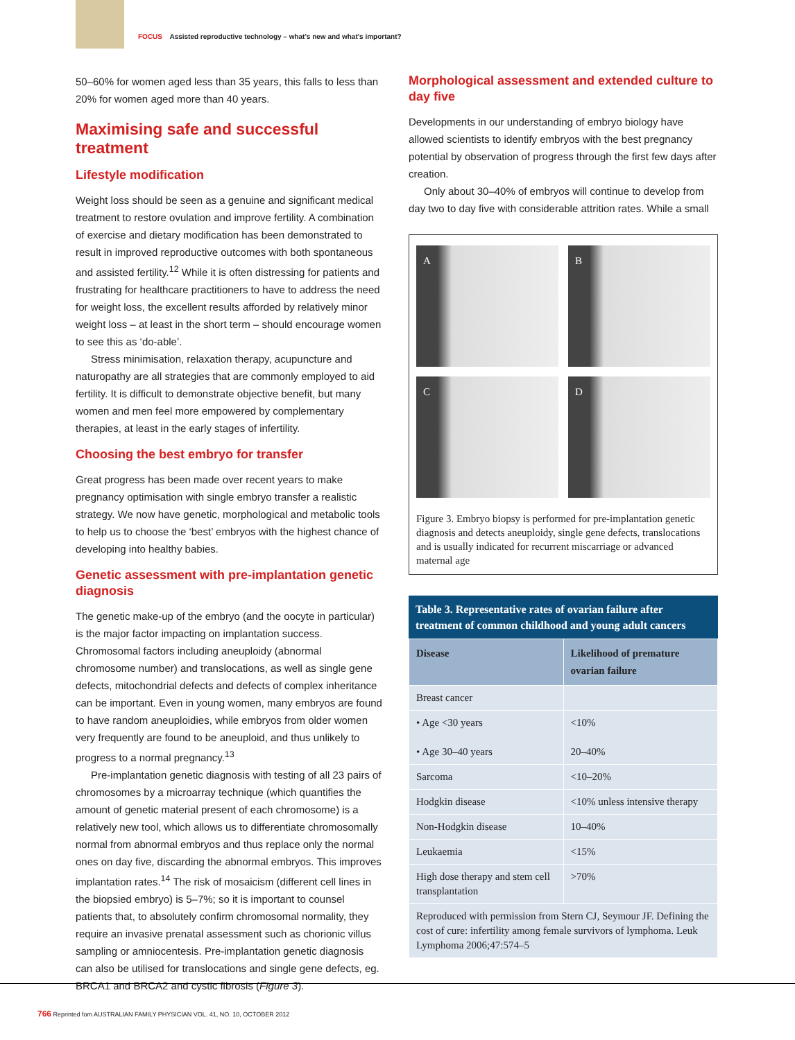FOCUS Assisted reproductive technology – what's new and what's important?
50–60% for women aged less than 35 years, this falls to less than 20% for women aged more than 40 years.
Maximising safe and successful treatment
Lifestyle modification
Weight loss should be seen as a genuine and significant medical treatment to restore ovulation and improve fertility. A combination of exercise and dietary modification has been demonstrated to result in improved reproductive outcomes with both spontaneous and assisted fertility.<sup>12</sup> While it is often distressing for patients and frustrating for healthcare practitioners to have to address the need for weight loss, the excellent results afforded by relatively minor weight loss – at least in the short term – should encourage women to see this as ‘do-able’.
Stress minimisation, relaxation therapy, acupuncture and naturopathy are all strategies that are commonly employed to aid fertility. It is difficult to demonstrate objective benefit, but many women and men feel more empowered by complementary therapies, at least in the early stages of infertility.
Choosing the best embryo for transfer
Great progress has been made over recent years to make pregnancy optimisation with single embryo transfer a realistic strategy. We now have genetic, morphological and metabolic tools to help us to choose the ‘best’ embryos with the highest chance of developing into healthy babies.
Genetic assessment with pre-implantation genetic diagnosis
The genetic make-up of the embryo (and the oocyte in particular) is the major factor impacting on implantation success. Chromosomal factors including aneuploidy (abnormal chromosome number) and translocations, as well as single gene defects, mitochondrial defects and defects of complex inheritance can be important. Even in young women, many embryos are found to have random aneuploidies, while embryos from older women very frequently are found to be aneuploid, and thus unlikely to progress to a normal pregnancy.<sup>13</sup>
Pre-implantation genetic diagnosis with testing of all 23 pairs of chromosomes by a microarray technique (which quantifies the amount of genetic material present of each chromosome) is a relatively new tool, which allows us to differentiate chromosomally normal from abnormal embryos and thus replace only the normal ones on day five, discarding the abnormal embryos. This improves implantation rates.<sup>14</sup> The risk of mosaicism (different cell lines in the biopsied embryo) is 5–7%; so it is important to counsel patients that, to absolutely confirm chromosomal normality, they require an invasive prenatal assessment such as chorionic villus sampling or amniocentesis. Pre-implantation genetic diagnosis can also be utilised for translocations and single gene defects, eg. BRCA1 and BRCA2 and cystic fibrosis (Figure 3).
Morphological assessment and extended culture to day five
Developments in our understanding of embryo biology have allowed scientists to identify embryos with the best pregnancy potential by observation of progress through the first few days after creation.
Only about 30–40% of embryos will continue to develop from day two to day five with considerable attrition rates. While a small
A
B
C
D
Figure 3. Embryo biopsy is performed for pre-implantation genetic diagnosis and detects aneuploidy, single gene defects, translocations and is usually indicated for recurrent miscarriage or advanced maternal age
Table 3. Representative rates of ovarian failure after treatment of common childhood and young adult cancers
| Disease | Likelihood of premature ovarian failure |
| --- | --- |
| Breast cancer | |
| • Age <30 years • Age 30–40 years | <10% 20–40% |
| Sarcoma | <10–20% |
| Hodgkin disease | <10% unless intensive therapy |
| Non-Hodgkin disease | 10–40% |
| Leukaemia | <15% |
| High dose therapy and stem cell transplantation | >70% |
| Reproduced with permission from Stern CJ, Seymour JF. Defining the cost of cure: infertility among female survivors of lymphoma. Leuk Lymphoma 2006;47:574–5 | |
766 Reprinted fom AUSTRALIAN FAMILY PHYSICIAN VOL. 41, NO. 10, OCTOBER 2012